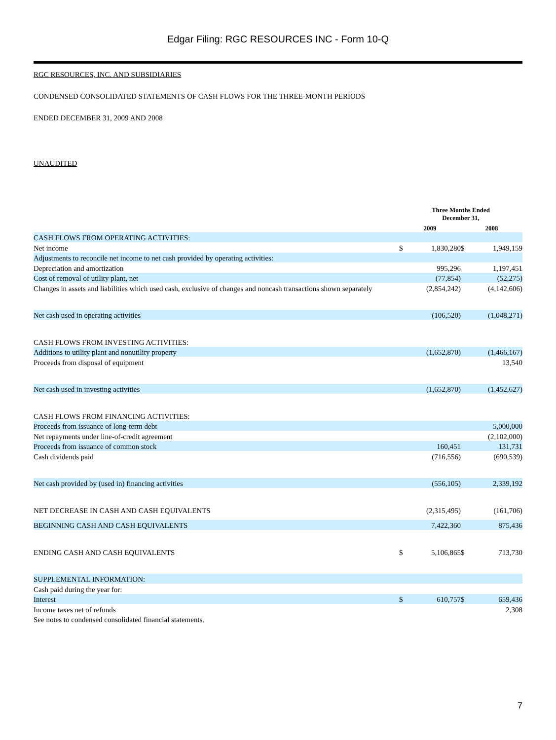Edgar Filing: RGC RESOURCES INC - Form 10-Q
RGC RESOURCES, INC. AND SUBSIDIARIES
CONDENSED CONSOLIDATED STATEMENTS OF CASH FLOWS FOR THE THREE-MONTH PERIODS
ENDED DECEMBER 31, 2009 AND 2008
UNAUDITED
| | Three Months Ended December 31, | | | |
| | 2009 | | 2008 | |
| CASH FLOWS FROM OPERATING ACTIVITIES: | | | | |
| Net income | $ | 1,830,280 | $ | 1,949,159 |
| Adjustments to reconcile net income to net cash provided by operating activities: | | | | |
| Depreciation and amortization | | 995,296 | | 1,197,451 |
| Cost of removal of utility plant, net | | (77,854) | | (52,275) |
| Changes in assets and liabilities which used cash, exclusive of changes and noncash transactions shown separately | | (2,854,242) | | (4,142,606) |
| Net cash used in operating activities | | (106,520) | | (1,048,271) |
| CASH FLOWS FROM INVESTING ACTIVITIES: | | | | |
| Additions to utility plant and nonutility property | | (1,652,870) | | (1,466,167) |
| Proceeds from disposal of equipment | | | | 13,540 |
| Net cash used in investing activities | | (1,652,870) | | (1,452,627) |
| CASH FLOWS FROM FINANCING ACTIVITIES: | | | | |
| Proceeds from issuance of long-term debt | | | | 5,000,000 |
| Net repayments under line-of-credit agreement | | | | (2,102,000) |
| Proceeds from issuance of common stock | | 160,451 | | 131,731 |
| Cash dividends paid | | (716,556) | | (690,539) |
| Net cash provided by (used in) financing activities | | (556,105) | | 2,339,192 |
| NET DECREASE IN CASH AND CASH EQUIVALENTS | | (2,315,495) | | (161,706) |
| BEGINNING CASH AND CASH EQUIVALENTS | | 7,422,360 | | 875,436 |
| ENDING CASH AND CASH EQUIVALENTS | $ | 5,106,865 | $ | 713,730 |
| SUPPLEMENTAL INFORMATION: | | | | |
| Cash paid during the year for: | | | | |
| Interest | $ | 610,757 | $ | 659,436 |
| Income taxes net of refunds | | | | 2,308 |
| See notes to condensed consolidated financial statements. | | | | |
7